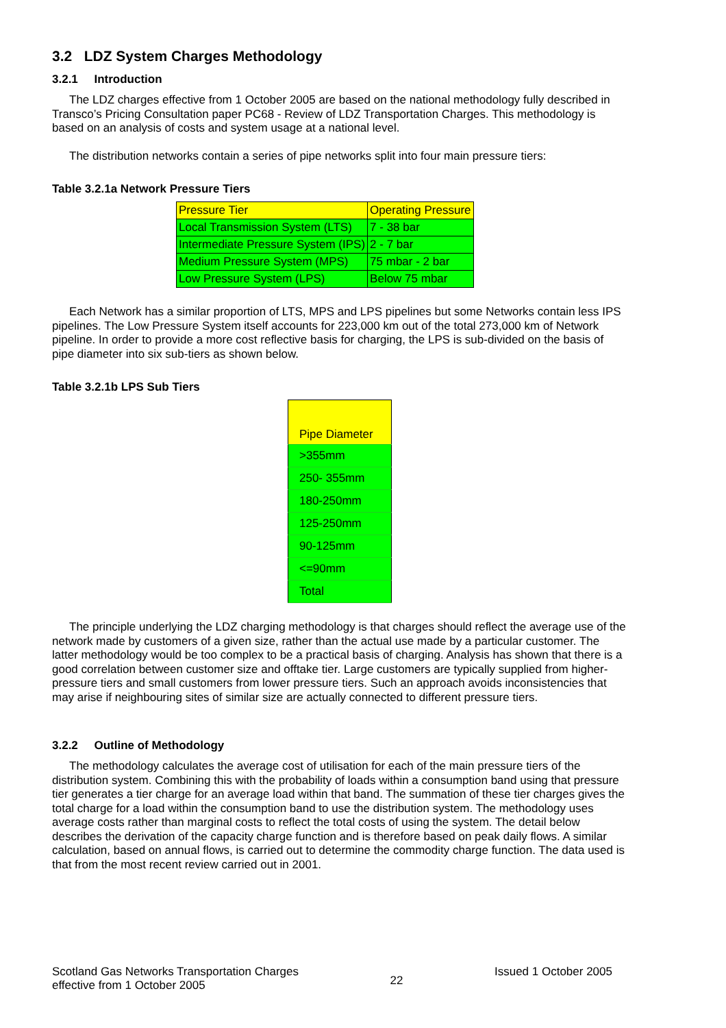3.2 LDZ System Charges Methodology
3.2.1 Introduction
The LDZ charges effective from 1 October 2005 are based on the national methodology fully described in Transco’s Pricing Consultation paper PC68 - Review of LDZ Transportation Charges. This methodology is based on an analysis of costs and system usage at a national level.
The distribution networks contain a series of pipe networks split into four main pressure tiers:
Table 3.2.1a Network Pressure Tiers
| Pressure Tier | Operating Pressure |
| Local Transmission System (LTS) | 7 - 38 bar |
| Intermediate Pressure System (IPS) | 2 - 7 bar |
| Medium Pressure System (MPS) | 75 mbar - 2 bar |
| Low Pressure System (LPS) | Below 75 mbar |
Each Network has a similar proportion of LTS, MPS and LPS pipelines but some Networks contain less IPS pipelines. The Low Pressure System itself accounts for 223,000 km out of the total 273,000 km of Network pipeline. In order to provide a more cost reflective basis for charging, the LPS is sub-divided on the basis of pipe diameter into six sub-tiers as shown below.
Table 3.2.1b LPS Sub Tiers
| Pipe Diameter |
| >355mm |
| 250- 355mm |
| 180-250mm |
| 125-250mm |
| 90-125mm |
| <=90mm |
| Total |
The principle underlying the LDZ charging methodology is that charges should reflect the average use of the network made by customers of a given size, rather than the actual use made by a particular customer. The latter methodology would be too complex to be a practical basis of charging. Analysis has shown that there is a good correlation between customer size and offtake tier. Large customers are typically supplied from higher-pressure tiers and small customers from lower pressure tiers. Such an approach avoids inconsistencies that may arise if neighbouring sites of similar size are actually connected to different pressure tiers.
3.2.2 Outline of Methodology
The methodology calculates the average cost of utilisation for each of the main pressure tiers of the distribution system. Combining this with the probability of loads within a consumption band using that pressure tier generates a tier charge for an average load within that band. The summation of these tier charges gives the total charge for a load within the consumption band to use the distribution system. The methodology uses average costs rather than marginal costs to reflect the total costs of using the system. The detail below describes the derivation of the capacity charge function and is therefore based on peak daily flows. A similar calculation, based on annual flows, is carried out to determine the commodity charge function. The data used is that from the most recent review carried out in 2001.
Scotland Gas Networks Transportation Charges
effective from 1 October 2005
22
Issued 1 October 2005